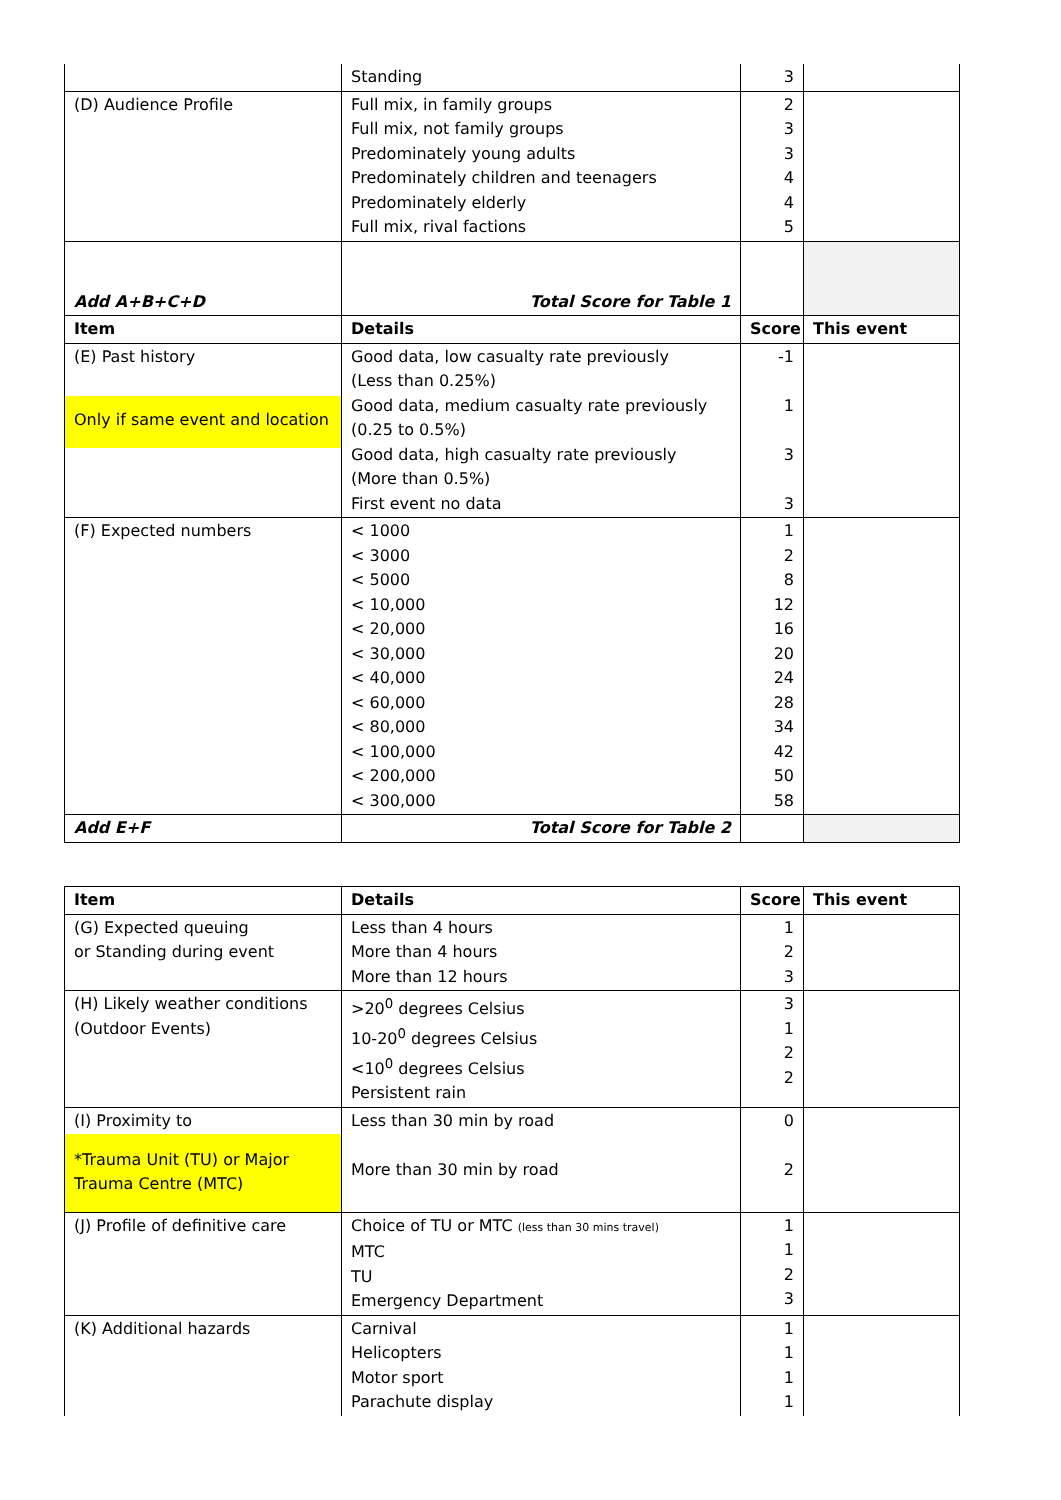| | Standing | 3 | |
| (D) Audience Profile | Full mix, in family groups Full mix, not family groups Predominately young adults Predominately children and teenagers Predominately elderly Full mix, rival factions | 2 3 3 4 4 5 | |
| Add A+B+C+D | Total Score for Table 1 | | |
| Item | Details | Score | This event |
| (E) Past history Only if same event and location | Good data, low casualty rate previously (Less than 0.25%) Good data, medium casualty rate previously (0.25 to 0.5%) Good data, high casualty rate previously (More than 0.5%) First event no data | -1 1 3 3 | |
| (F) Expected numbers | < 1000 < 3000 < 5000 < 10,000 < 20,000 < 30,000 < 40,000 < 60,000 < 80,000 < 100,000 < 200,000 < 300,000 | 1 2 8 12 16 20 24 28 34 42 50 58 | |
| Add E+F | Total Score for Table 2 | | |
| Item | Details | Score | This event |
| --- | --- | --- | --- |
| (G) Expected queuing or Standing during event | Less than 4 hours More than 4 hours More than 12 hours | 1 2 3 | |
| (H) Likely weather conditions (Outdoor Events) | >20<sup>0</sup> degrees Celsius 10-20<sup>0</sup> degrees Celsius <10<sup>0</sup> degrees Celsius Persistent rain | 3 1 2 2 | |
| (I) Proximity to *Trauma Unit (TU) or Major Trauma Centre (MTC) | Less than 30 min by road More than 30 min by road | 0 2 | |
| (J) Profile of definitive care | Choice of TU or MTC (less than 30 mins travel) MTC TU Emergency Department | 1 1 2 3 | |
| (K) Additional hazards | Carnival Helicopters Motor sport Parachute display | 1 1 1 1 | |